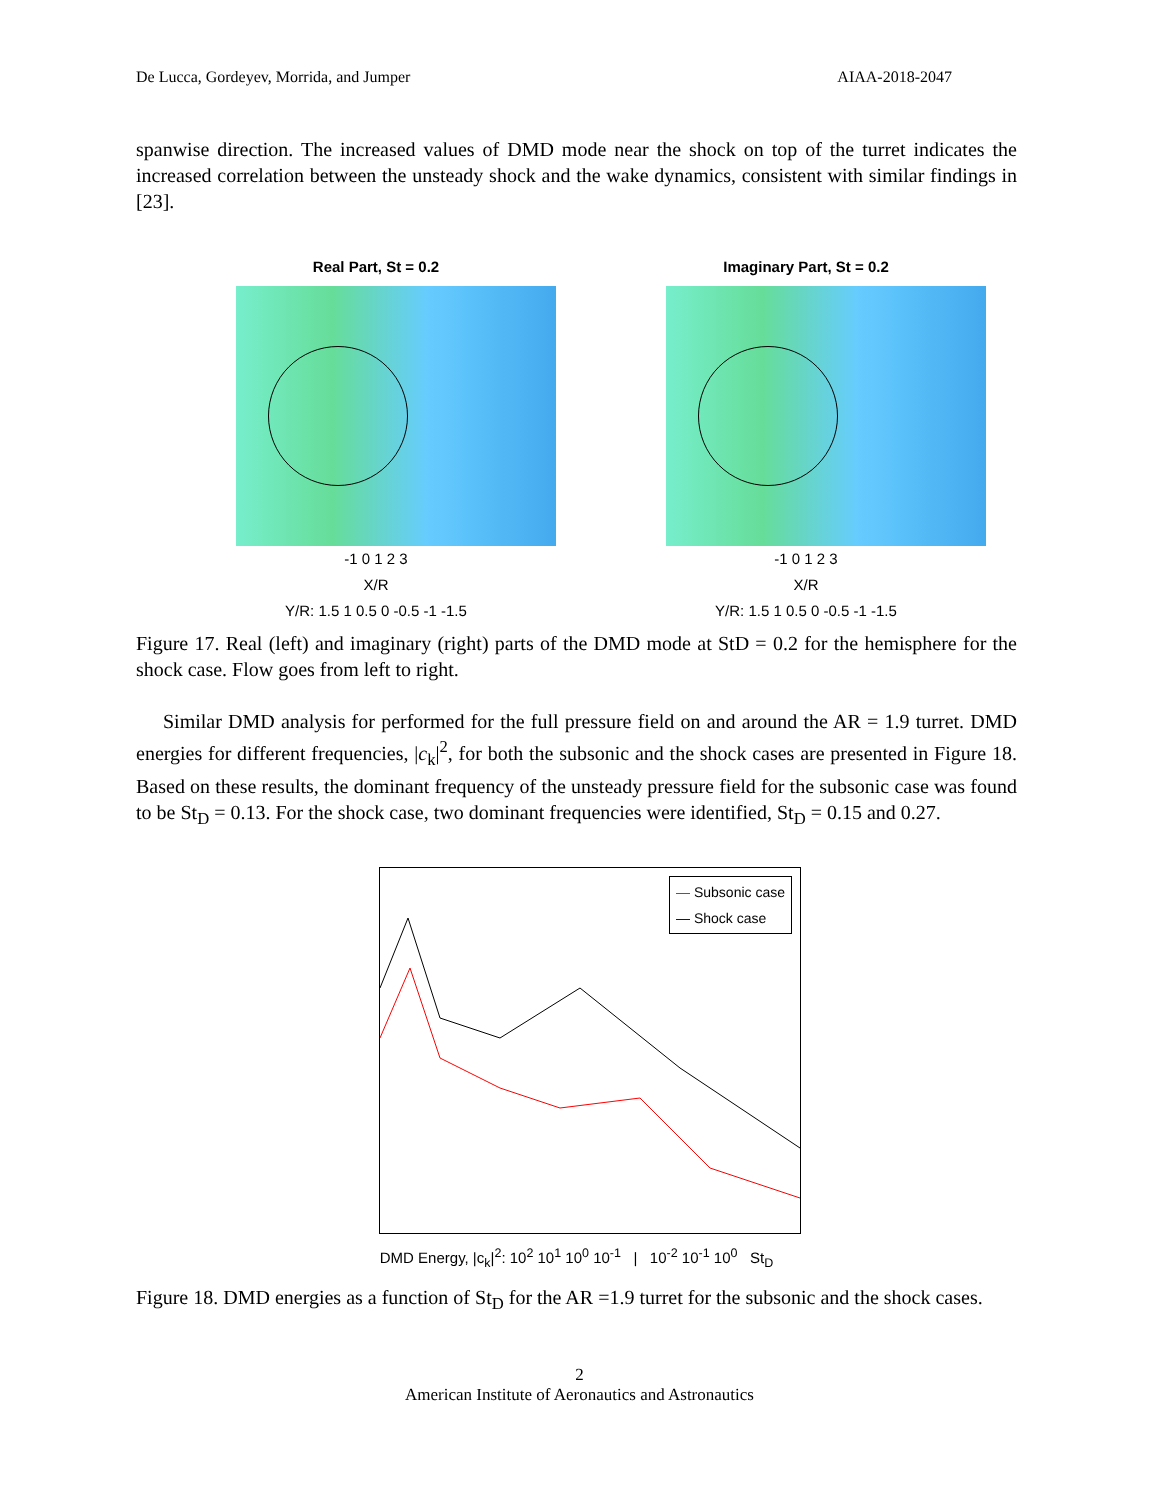De Lucca, Gordeyev, Morrida, and Jumper AIAA-2018-2047
spanwise direction. The increased values of DMD mode near the shock on top of the turret indicates the increased correlation between the unsteady shock and the wake dynamics, consistent with similar findings in [23].
Real Part, St = 0.2
-1 0 1 2 3
X/R
Y/R: 1.5 1 0.5 0 -0.5 -1 -1.5
Imaginary Part, St = 0.2
-1 0 1 2 3
X/R
Y/R: 1.5 1 0.5 0 -0.5 -1 -1.5
Figure 17. Real (left) and imaginary (right) parts of the DMD mode at StD = 0.2 for the hemisphere for the shock case. Flow goes from left to right.
Similar DMD analysis for performed for the full pressure field on and around the AR = 1.9 turret. DMD energies for different frequencies, |c<sub>k</sub>|<sup>2</sup>, for both the subsonic and the shock cases are presented in Figure 18. Based on these results, the dominant frequency of the unsteady pressure field for the subsonic case was found to be St<sub>D</sub> = 0.13. For the shock case, two dominant frequencies were identified, St<sub>D</sub> = 0.15 and 0.27.
— Subsonic case
— Shock case
DMD Energy, |c<sub>k</sub>|<sup>2</sup>: 10<sup>2</sup> 10<sup>1</sup> 10<sup>0</sup> 10<sup>-1</sup> | 10<sup>-2</sup> 10<sup>-1</sup> 10<sup>0</sup> St<sub>D</sub>
Figure 18. DMD energies as a function of St<sub>D</sub> for the AR =1.9 turret for the subsonic and the shock cases.
2
American Institute of Aeronautics and Astronautics